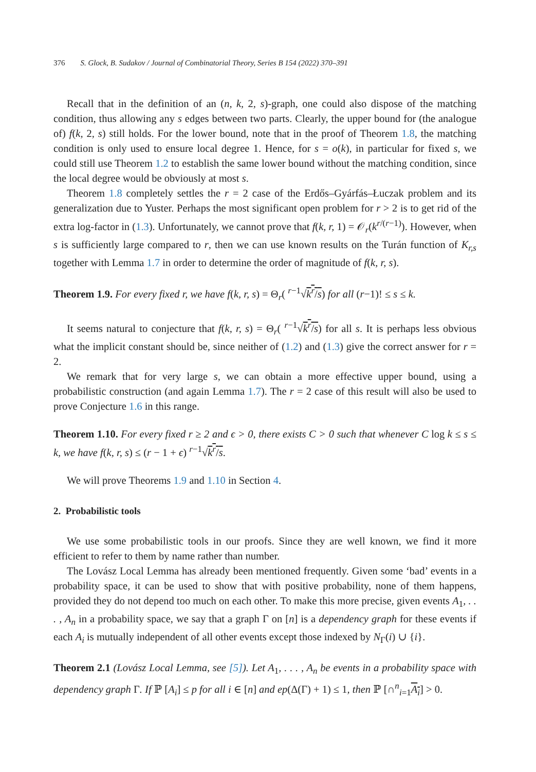376 S. Glock, B. Sudakov / Journal of Combinatorial Theory, Series B 154 (2022) 370–391
Recall that in the definition of an (n, k, 2, s)-graph, one could also dispose of the matching condition, thus allowing any s edges between two parts. Clearly, the upper bound for (the analogue of) f(k, 2, s) still holds. For the lower bound, note that in the proof of Theorem 1.8, the matching condition is only used to ensure local degree 1. Hence, for s = o(k), in particular for fixed s, we could still use Theorem 1.2 to establish the same lower bound without the matching condition, since the local degree would be obviously at most s.
Theorem 1.8 completely settles the r = 2 case of the Erdős–Gyárfás–Łuczak problem and its generalization due to Yuster. Perhaps the most significant open problem for r > 2 is to get rid of the extra log-factor in (1.3). Unfortunately, we cannot prove that f(k, r, 1) = 𝒪<sub>r</sub>(k<sup>r/(r−1)</sup>). However, when s is sufficiently large compared to r, then we can use known results on the Turán function of K<sub>r,s</sub> together with Lemma 1.7 in order to determine the order of magnitude of f(k, r, s).
Theorem 1.9. For every fixed r, we have f(k, r, s) = Θ<sub>r</sub>( <sup>r−1</sup>√k<sup>r</sup>/s) for all (r−1)! ≤ s ≤ k.
It seems natural to conjecture that f(k, r, s) = Θ<sub>r</sub>( <sup>r−1</sup>√k<sup>r</sup>/s) for all s. It is perhaps less obvious what the implicit constant should be, since neither of (1.2) and (1.3) give the correct answer for r = 2.
We remark that for very large s, we can obtain a more effective upper bound, using a probabilistic construction (and again Lemma 1.7). The r = 2 case of this result will also be used to prove Conjecture 1.6 in this range.
Theorem 1.10. For every fixed r ≥ 2 and ϵ > 0, there exists C > 0 such that whenever C log k ≤ s ≤ k, we have f(k, r, s) ≤ (r − 1 + ϵ) <sup>r−1</sup>√k<sup>r</sup>/s.
We will prove Theorems 1.9 and 1.10 in Section 4.
2. Probabilistic tools
We use some probabilistic tools in our proofs. Since they are well known, we find it more efficient to refer to them by name rather than number.
The Lovász Local Lemma has already been mentioned frequently. Given some ‘bad’ events in a probability space, it can be used to show that with positive probability, none of them happens, provided they do not depend too much on each other. To make this more precise, given events A<sub>1</sub>, . . . , A<sub>n</sub> in a probability space, we say that a graph Γ on [n] is a dependency graph for these events if each A<sub>i</sub> is mutually independent of all other events except those indexed by N<sub>Γ</sub>(i) ∪ {i}.
Theorem 2.1 (Lovász Local Lemma, see [5]). Let A<sub>1</sub>, . . . , A<sub>n</sub> be events in a probability space with dependency graph Γ. If ℙ [A<sub>i</sub>] ≤ p for all i ∈ [n] and ep(Δ(Γ) + 1) ≤ 1, then ℙ [∩<sup>n</sup><sub>i=1</sub>A<sub>i</sub>] > 0.